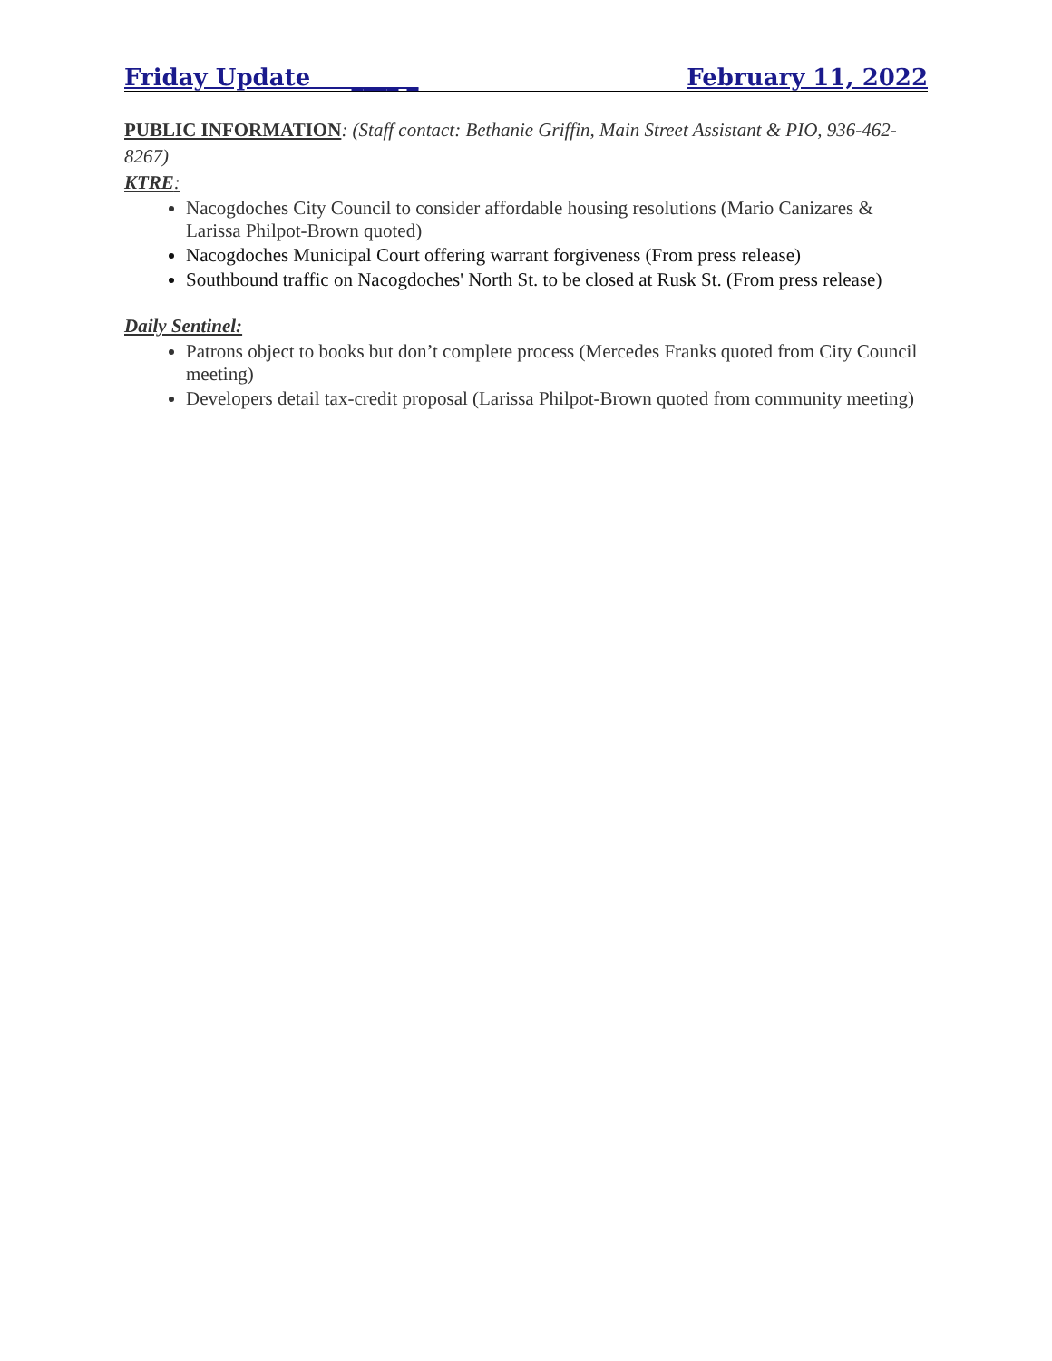Friday Update ____ _ February 11, 2022
PUBLIC INFORMATION: (Staff contact: Bethanie Griffin, Main Street Assistant & PIO, 936-462-8267)
KTRE:
Nacogdoches City Council to consider affordable housing resolutions (Mario Canizares & Larissa Philpot-Brown quoted)
Nacogdoches Municipal Court offering warrant forgiveness (From press release)
Southbound traffic on Nacogdoches' North St. to be closed at Rusk St. (From press release)
Daily Sentinel:
Patrons object to books but don’t complete process (Mercedes Franks quoted from City Council meeting)
Developers detail tax-credit proposal (Larissa Philpot-Brown quoted from community meeting)